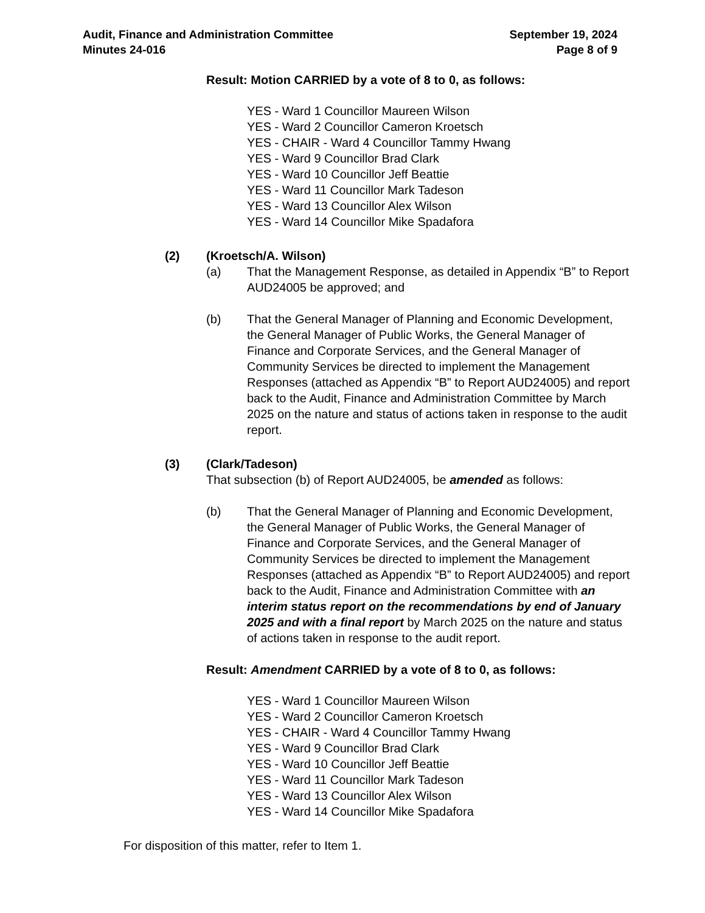Audit, Finance and Administration Committee
Minutes 24-016
September 19, 2024
Page 8 of 9
Result: Motion CARRIED by a vote of 8 to 0, as follows:
YES - Ward 1 Councillor Maureen Wilson
YES - Ward 2 Councillor Cameron Kroetsch
YES - CHAIR - Ward 4 Councillor Tammy Hwang
YES - Ward 9 Councillor Brad Clark
YES - Ward 10 Councillor Jeff Beattie
YES - Ward 11 Councillor Mark Tadeson
YES - Ward 13 Councillor Alex Wilson
YES - Ward 14 Councillor Mike Spadafora
(2) (Kroetsch/A. Wilson)
(a) That the Management Response, as detailed in Appendix “B” to Report AUD24005 be approved; and
(b) That the General Manager of Planning and Economic Development, the General Manager of Public Works, the General Manager of Finance and Corporate Services, and the General Manager of Community Services be directed to implement the Management Responses (attached as Appendix “B” to Report AUD24005) and report back to the Audit, Finance and Administration Committee by March 2025 on the nature and status of actions taken in response to the audit report.
(3) (Clark/Tadeson)
That subsection (b) of Report AUD24005, be amended as follows:
(b) That the General Manager of Planning and Economic Development, the General Manager of Public Works, the General Manager of Finance and Corporate Services, and the General Manager of Community Services be directed to implement the Management Responses (attached as Appendix “B” to Report AUD24005) and report back to the Audit, Finance and Administration Committee with an interim status report on the recommendations by end of January 2025 and with a final report by March 2025 on the nature and status of actions taken in response to the audit report.
Result: Amendment CARRIED by a vote of 8 to 0, as follows:
YES - Ward 1 Councillor Maureen Wilson
YES - Ward 2 Councillor Cameron Kroetsch
YES - CHAIR - Ward 4 Councillor Tammy Hwang
YES - Ward 9 Councillor Brad Clark
YES - Ward 10 Councillor Jeff Beattie
YES - Ward 11 Councillor Mark Tadeson
YES - Ward 13 Councillor Alex Wilson
YES - Ward 14 Councillor Mike Spadafora
For disposition of this matter, refer to Item 1.